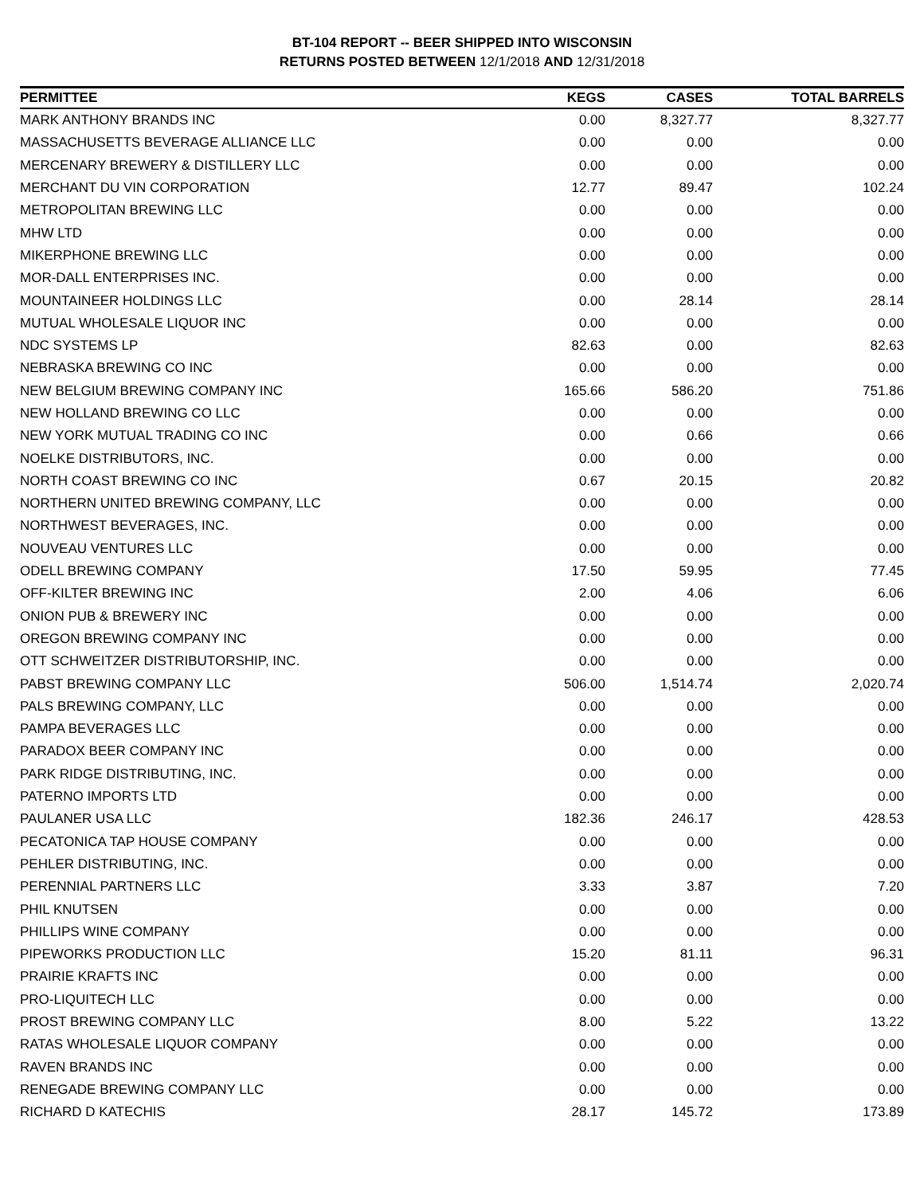BT-104 REPORT -- BEER SHIPPED INTO WISCONSIN
RETURNS POSTED BETWEEN 12/1/2018 AND 12/31/2018
| PERMITTEE | KEGS | CASES | TOTAL BARRELS |
| --- | --- | --- | --- |
| MARK ANTHONY BRANDS INC | 0.00 | 8,327.77 | 8,327.77 |
| MASSACHUSETTS BEVERAGE ALLIANCE LLC | 0.00 | 0.00 | 0.00 |
| MERCENARY BREWERY & DISTILLERY LLC | 0.00 | 0.00 | 0.00 |
| MERCHANT DU VIN CORPORATION | 12.77 | 89.47 | 102.24 |
| METROPOLITAN BREWING LLC | 0.00 | 0.00 | 0.00 |
| MHW LTD | 0.00 | 0.00 | 0.00 |
| MIKERPHONE BREWING LLC | 0.00 | 0.00 | 0.00 |
| MOR-DALL ENTERPRISES INC. | 0.00 | 0.00 | 0.00 |
| MOUNTAINEER HOLDINGS LLC | 0.00 | 28.14 | 28.14 |
| MUTUAL WHOLESALE LIQUOR INC | 0.00 | 0.00 | 0.00 |
| NDC SYSTEMS LP | 82.63 | 0.00 | 82.63 |
| NEBRASKA BREWING CO INC | 0.00 | 0.00 | 0.00 |
| NEW BELGIUM BREWING COMPANY INC | 165.66 | 586.20 | 751.86 |
| NEW HOLLAND BREWING CO LLC | 0.00 | 0.00 | 0.00 |
| NEW YORK MUTUAL TRADING CO INC | 0.00 | 0.66 | 0.66 |
| NOELKE DISTRIBUTORS, INC. | 0.00 | 0.00 | 0.00 |
| NORTH COAST BREWING CO INC | 0.67 | 20.15 | 20.82 |
| NORTHERN UNITED BREWING COMPANY, LLC | 0.00 | 0.00 | 0.00 |
| NORTHWEST BEVERAGES, INC. | 0.00 | 0.00 | 0.00 |
| NOUVEAU VENTURES LLC | 0.00 | 0.00 | 0.00 |
| ODELL BREWING COMPANY | 17.50 | 59.95 | 77.45 |
| OFF-KILTER BREWING INC | 2.00 | 4.06 | 6.06 |
| ONION PUB & BREWERY INC | 0.00 | 0.00 | 0.00 |
| OREGON BREWING COMPANY INC | 0.00 | 0.00 | 0.00 |
| OTT SCHWEITZER DISTRIBUTORSHIP, INC. | 0.00 | 0.00 | 0.00 |
| PABST BREWING COMPANY LLC | 506.00 | 1,514.74 | 2,020.74 |
| PALS BREWING COMPANY, LLC | 0.00 | 0.00 | 0.00 |
| PAMPA BEVERAGES LLC | 0.00 | 0.00 | 0.00 |
| PARADOX BEER COMPANY INC | 0.00 | 0.00 | 0.00 |
| PARK RIDGE DISTRIBUTING, INC. | 0.00 | 0.00 | 0.00 |
| PATERNO IMPORTS LTD | 0.00 | 0.00 | 0.00 |
| PAULANER USA LLC | 182.36 | 246.17 | 428.53 |
| PECATONICA TAP HOUSE COMPANY | 0.00 | 0.00 | 0.00 |
| PEHLER DISTRIBUTING, INC. | 0.00 | 0.00 | 0.00 |
| PERENNIAL PARTNERS LLC | 3.33 | 3.87 | 7.20 |
| PHIL KNUTSEN | 0.00 | 0.00 | 0.00 |
| PHILLIPS WINE COMPANY | 0.00 | 0.00 | 0.00 |
| PIPEWORKS PRODUCTION LLC | 15.20 | 81.11 | 96.31 |
| PRAIRIE KRAFTS INC | 0.00 | 0.00 | 0.00 |
| PRO-LIQUITECH LLC | 0.00 | 0.00 | 0.00 |
| PROST BREWING COMPANY LLC | 8.00 | 5.22 | 13.22 |
| RATAS WHOLESALE LIQUOR COMPANY | 0.00 | 0.00 | 0.00 |
| RAVEN BRANDS INC | 0.00 | 0.00 | 0.00 |
| RENEGADE BREWING COMPANY LLC | 0.00 | 0.00 | 0.00 |
| RICHARD D KATECHIS | 28.17 | 145.72 | 173.89 |